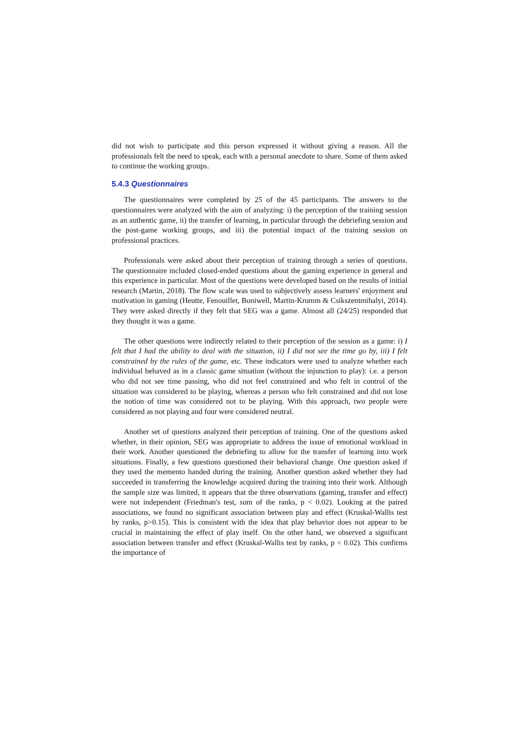did not wish to participate and this person expressed it without giving a reason. All the professionals felt the need to speak, each with a personal anecdote to share. Some of them asked to continue the working groups.
5.4.3 Questionnaires
The questionnaires were completed by 25 of the 45 participants. The answers to the questionnaires were analyzed with the aim of analyzing: i) the perception of the training session as an authentic game, ii) the transfer of learning, in particular through the debriefing session and the post-game working groups, and iii) the potential impact of the training session on professional practices.
Professionals were asked about their perception of training through a series of questions. The questionnaire included closed-ended questions about the gaming experience in general and this experience in particular. Most of the questions were developed based on the results of initial research (Martin, 2018). The flow scale was used to subjectively assess learners' enjoyment and motivation in gaming (Heutte, Fenouillet, Boniwell, Martin-Krumm & Csikszentmihalyi, 2014). They were asked directly if they felt that SEG was a game. Almost all (24/25) responded that they thought it was a game.
The other questions were indirectly related to their perception of the session as a game: i) I felt that I had the ability to deal with the situation, ii) I did not see the time go by, iii) I felt constrained by the rules of the game, etc. These indicators were used to analyze whether each individual behaved as in a classic game situation (without the injunction to play): i.e. a person who did not see time passing, who did not feel constrained and who felt in control of the situation was considered to be playing, whereas a person who felt constrained and did not lose the notion of time was considered not to be playing. With this approach, two people were considered as not playing and four were considered neutral.
Another set of questions analyzed their perception of training. One of the questions asked whether, in their opinion, SEG was appropriate to address the issue of emotional workload in their work. Another questioned the debriefing to allow for the transfer of learning into work situations. Finally, a few questions questioned their behavioral change. One question asked if they used the memento handed during the training. Another question asked whether they had succeeded in transferring the knowledge acquired during the training into their work. Although the sample size was limited, it appears that the three observations (gaming, transfer and effect) were not independent (Friedman's test, sum of the ranks, p < 0.02). Looking at the paired associations, we found no significant association between play and effect (Kruskal-Wallis test by ranks, p>0.15). This is consistent with the idea that play behavior does not appear to be crucial in maintaining the effect of play itself. On the other hand, we observed a significant association between transfer and effect (Kruskal-Wallis test by ranks, p < 0.02). This confirms the importance of